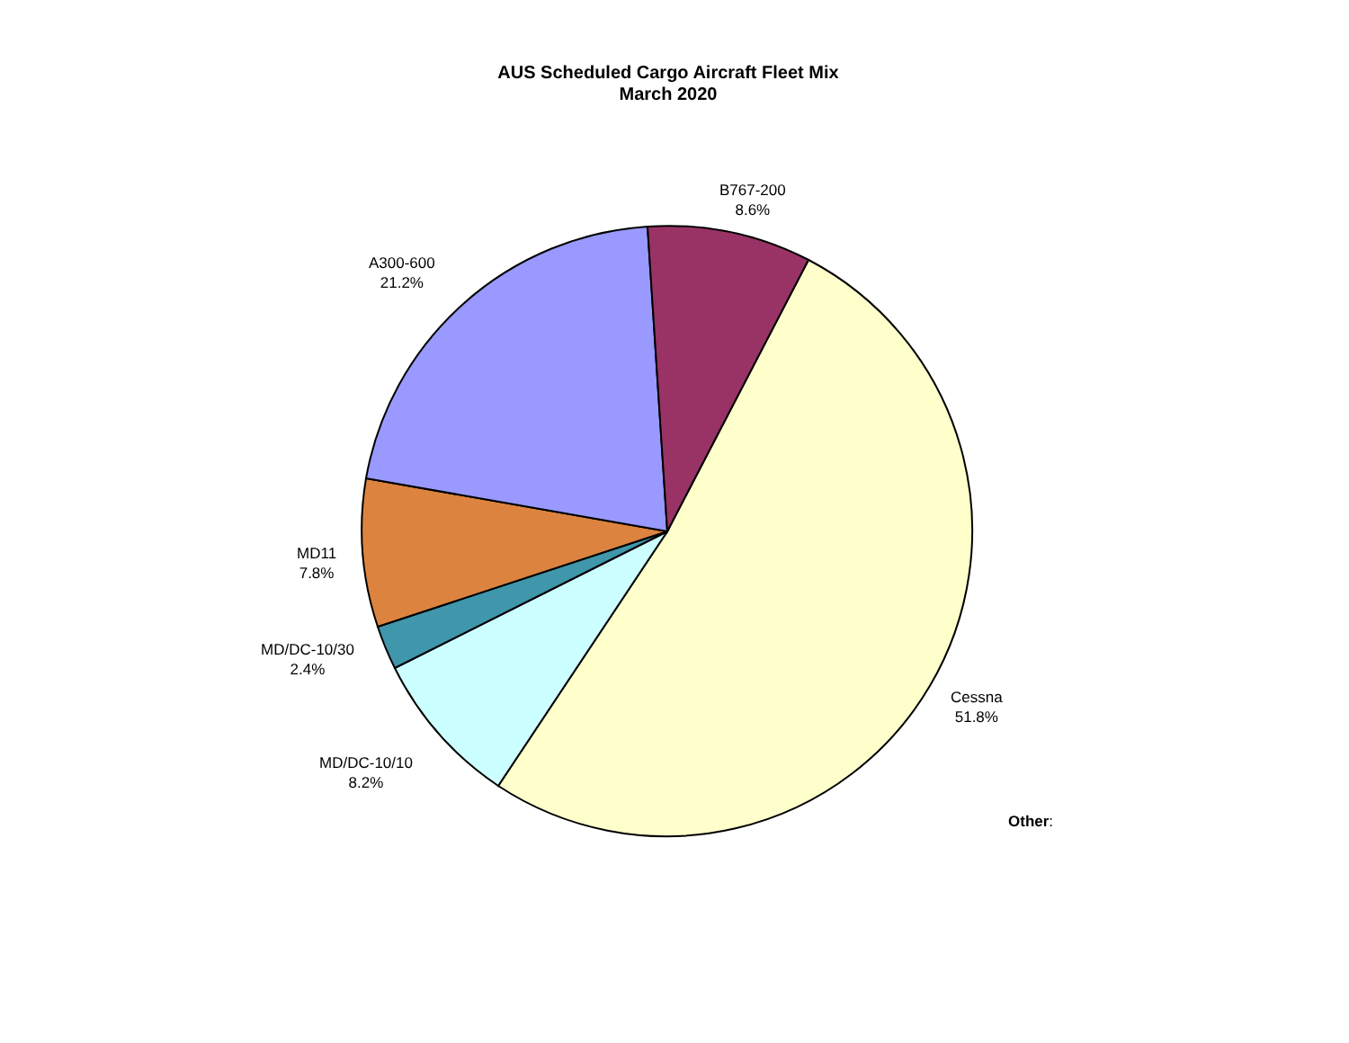AUS Scheduled Cargo Aircraft Fleet Mix
March 2020
B767-200
8.6%
A300-600
21.2%
MD11
7.8%
MD/DC-10/30
2.4%
MD/DC-10/10
8.2%
Cessna
51.8%
Other: